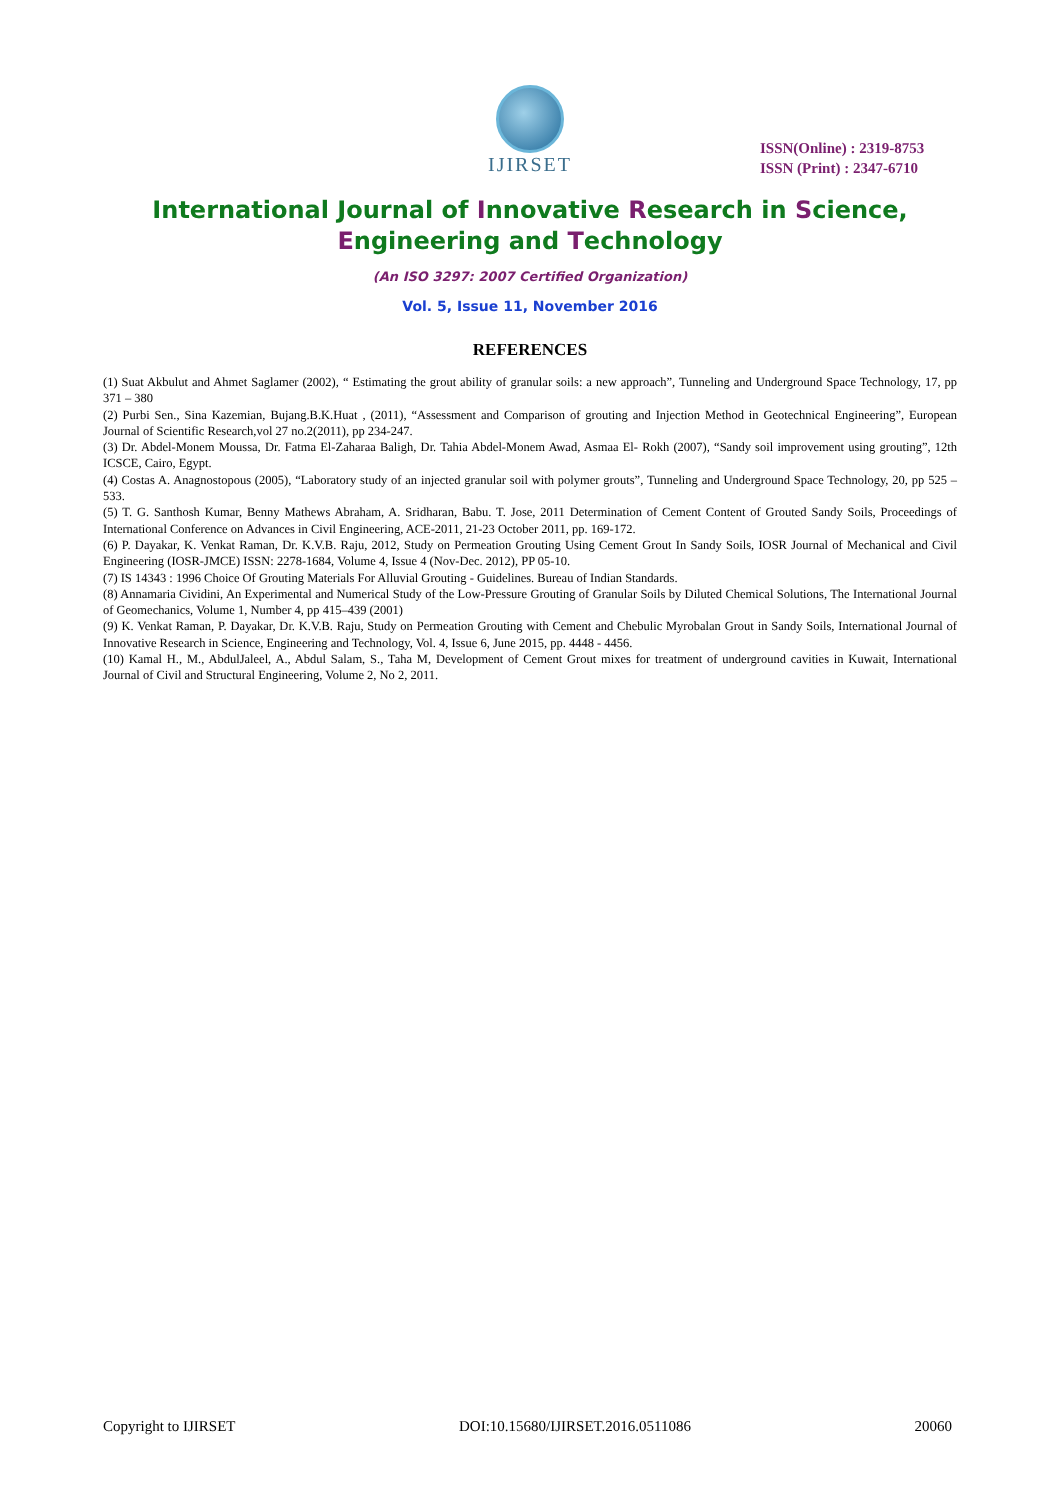IJIRSET
ISSN(Online) : 2319-8753
ISSN (Print) : 2347-6710
International Journal of Innovative Research in Science,
Engineering and Technology
(An ISO 3297: 2007 Certified Organization)
Vol. 5, Issue 11, November 2016
REFERENCES
(1) Suat Akbulut and Ahmet Saglamer (2002), “ Estimating the grout ability of granular soils: a new approach”, Tunneling and Underground Space Technology, 17, pp 371 – 380
(2) Purbi Sen., Sina Kazemian, Bujang.B.K.Huat , (2011), “Assessment and Comparison of grouting and Injection Method in Geotechnical Engineering”, European Journal of Scientific Research,vol 27 no.2(2011), pp 234-247.
(3) Dr. Abdel-Monem Moussa, Dr. Fatma El-Zaharaa Baligh, Dr. Tahia Abdel-Monem Awad, Asmaa El- Rokh (2007), “Sandy soil improvement using grouting”, 12th ICSCE, Cairo, Egypt.
(4) Costas A. Anagnostopous (2005), “Laboratory study of an injected granular soil with polymer grouts”, Tunneling and Underground Space Technology, 20, pp 525 – 533.
(5) T. G. Santhosh Kumar, Benny Mathews Abraham, A. Sridharan, Babu. T. Jose, 2011 Determination of Cement Content of Grouted Sandy Soils, Proceedings of International Conference on Advances in Civil Engineering, ACE-2011, 21-23 October 2011, pp. 169-172.
(6) P. Dayakar, K. Venkat Raman, Dr. K.V.B. Raju, 2012, Study on Permeation Grouting Using Cement Grout In Sandy Soils, IOSR Journal of Mechanical and Civil Engineering (IOSR-JMCE) ISSN: 2278-1684, Volume 4, Issue 4 (Nov-Dec. 2012), PP 05-10.
(7) IS 14343 : 1996 Choice Of Grouting Materials For Alluvial Grouting - Guidelines. Bureau of Indian Standards.
(8) Annamaria Cividini, An Experimental and Numerical Study of the Low-Pressure Grouting of Granular Soils by Diluted Chemical Solutions, The International Journal of Geomechanics, Volume 1, Number 4, pp 415–439 (2001)
(9) K. Venkat Raman, P. Dayakar, Dr. K.V.B. Raju, Study on Permeation Grouting with Cement and Chebulic Myrobalan Grout in Sandy Soils, International Journal of Innovative Research in Science, Engineering and Technology, Vol. 4, Issue 6, June 2015, pp. 4448 - 4456.
(10) Kamal H., M., AbdulJaleel, A., Abdul Salam, S., Taha M, Development of Cement Grout mixes for treatment of underground cavities in Kuwait, International Journal of Civil and Structural Engineering, Volume 2, No 2, 2011.
Copyright to IJIRSET DOI:10.15680/IJIRSET.2016.0511086 20060